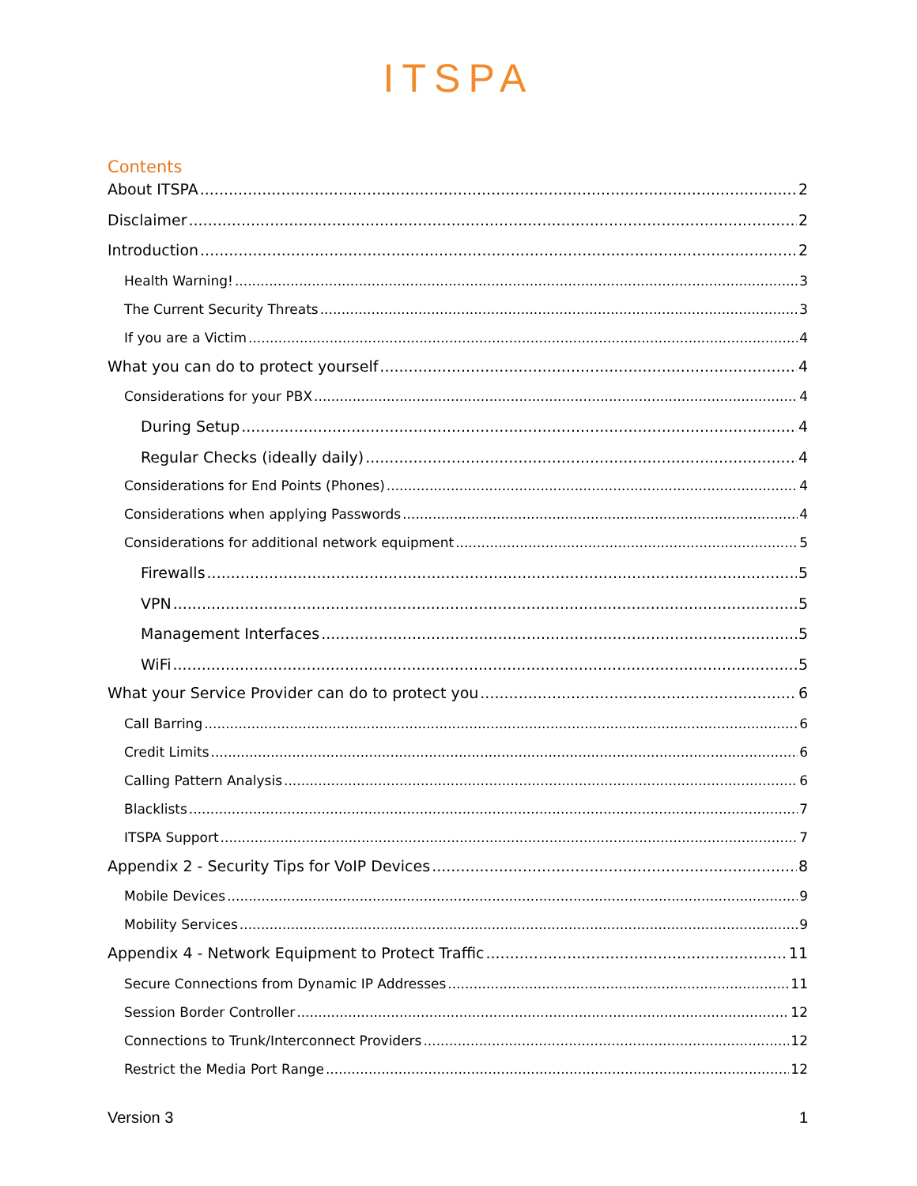ITSPA
Contents
About ITSPA 2
Disclaimer 2
Introduction 2
Health Warning! 3
The Current Security Threats 3
If you are a Victim 4
What you can do to protect yourself 4
Considerations for your PBX 4
During Setup 4
Regular Checks (ideally daily) 4
Considerations for End Points (Phones) 4
Considerations when applying Passwords 4
Considerations for additional network equipment 5
Firewalls 5
VPN 5
Management Interfaces 5
WiFi 5
What your Service Provider can do to protect you 6
Call Barring 6
Credit Limits 6
Calling Pattern Analysis 6
Blacklists 7
ITSPA Support 7
Appendix 2 - Security Tips for VoIP Devices 8
Mobile Devices 9
Mobility Services 9
Appendix 4 - Network Equipment to Protect Traffic 11
Secure Connections from Dynamic IP Addresses 11
Session Border Controller 12
Connections to Trunk/Interconnect Providers 12
Restrict the Media Port Range 12
Version 3 1